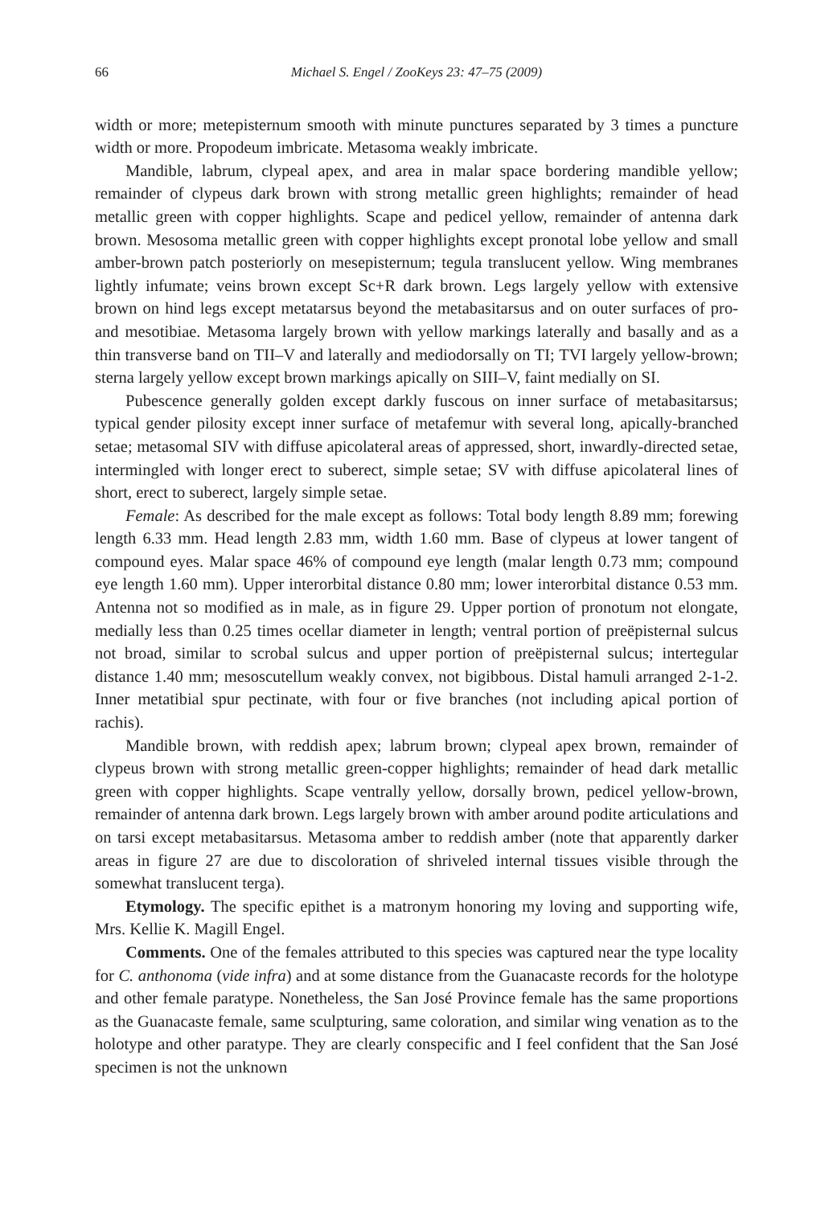66 Michael S. Engel / ZooKeys 23: 47–75 (2009)
width or more; metepisternum smooth with minute punctures separated by 3 times a puncture width or more. Propodeum imbricate. Metasoma weakly imbricate.
Mandible, labrum, clypeal apex, and area in malar space bordering mandible yellow; remainder of clypeus dark brown with strong metallic green highlights; remainder of head metallic green with copper highlights. Scape and pedicel yellow, remainder of antenna dark brown. Mesosoma metallic green with copper highlights except pronotal lobe yellow and small amber-brown patch posteriorly on mesepisternum; tegula translucent yellow. Wing membranes lightly infumate; veins brown except Sc+R dark brown. Legs largely yellow with extensive brown on hind legs except metatarsus beyond the metabasitarsus and on outer surfaces of pro- and mesotibiae. Metasoma largely brown with yellow markings laterally and basally and as a thin transverse band on TII–V and laterally and mediodorsally on TI; TVI largely yellow-brown; sterna largely yellow except brown markings apically on SIII–V, faint medially on SI.
Pubescence generally golden except darkly fuscous on inner surface of metabasitarsus; typical gender pilosity except inner surface of metafemur with several long, apically-branched setae; metasomal SIV with diffuse apicolateral areas of appressed, short, inwardly-directed setae, intermingled with longer erect to suberect, simple setae; SV with diffuse apicolateral lines of short, erect to suberect, largely simple setae.
Female: As described for the male except as follows: Total body length 8.89 mm; forewing length 6.33 mm. Head length 2.83 mm, width 1.60 mm. Base of clypeus at lower tangent of compound eyes. Malar space 46% of compound eye length (malar length 0.73 mm; compound eye length 1.60 mm). Upper interorbital distance 0.80 mm; lower interorbital distance 0.53 mm. Antenna not so modified as in male, as in figure 29. Upper portion of pronotum not elongate, medially less than 0.25 times ocellar diameter in length; ventral portion of preëpisternal sulcus not broad, similar to scrobal sulcus and upper portion of preëpisternal sulcus; intertegular distance 1.40 mm; mesoscutellum weakly convex, not bigibbous. Distal hamuli arranged 2-1-2. Inner metatibial spur pectinate, with four or five branches (not including apical portion of rachis).
Mandible brown, with reddish apex; labrum brown; clypeal apex brown, remainder of clypeus brown with strong metallic green-copper highlights; remainder of head dark metallic green with copper highlights. Scape ventrally yellow, dorsally brown, pedicel yellow-brown, remainder of antenna dark brown. Legs largely brown with amber around podite articulations and on tarsi except metabasitarsus. Metasoma amber to reddish amber (note that apparently darker areas in figure 27 are due to discoloration of shriveled internal tissues visible through the somewhat translucent terga).
Etymology. The specific epithet is a matronym honoring my loving and supporting wife, Mrs. Kellie K. Magill Engel.
Comments. One of the females attributed to this species was captured near the type locality for C. anthonoma (vide infra) and at some distance from the Guanacaste records for the holotype and other female paratype. Nonetheless, the San José Province female has the same proportions as the Guanacaste female, same sculpturing, same coloration, and similar wing venation as to the holotype and other paratype. They are clearly conspecific and I feel confident that the San José specimen is not the unknown